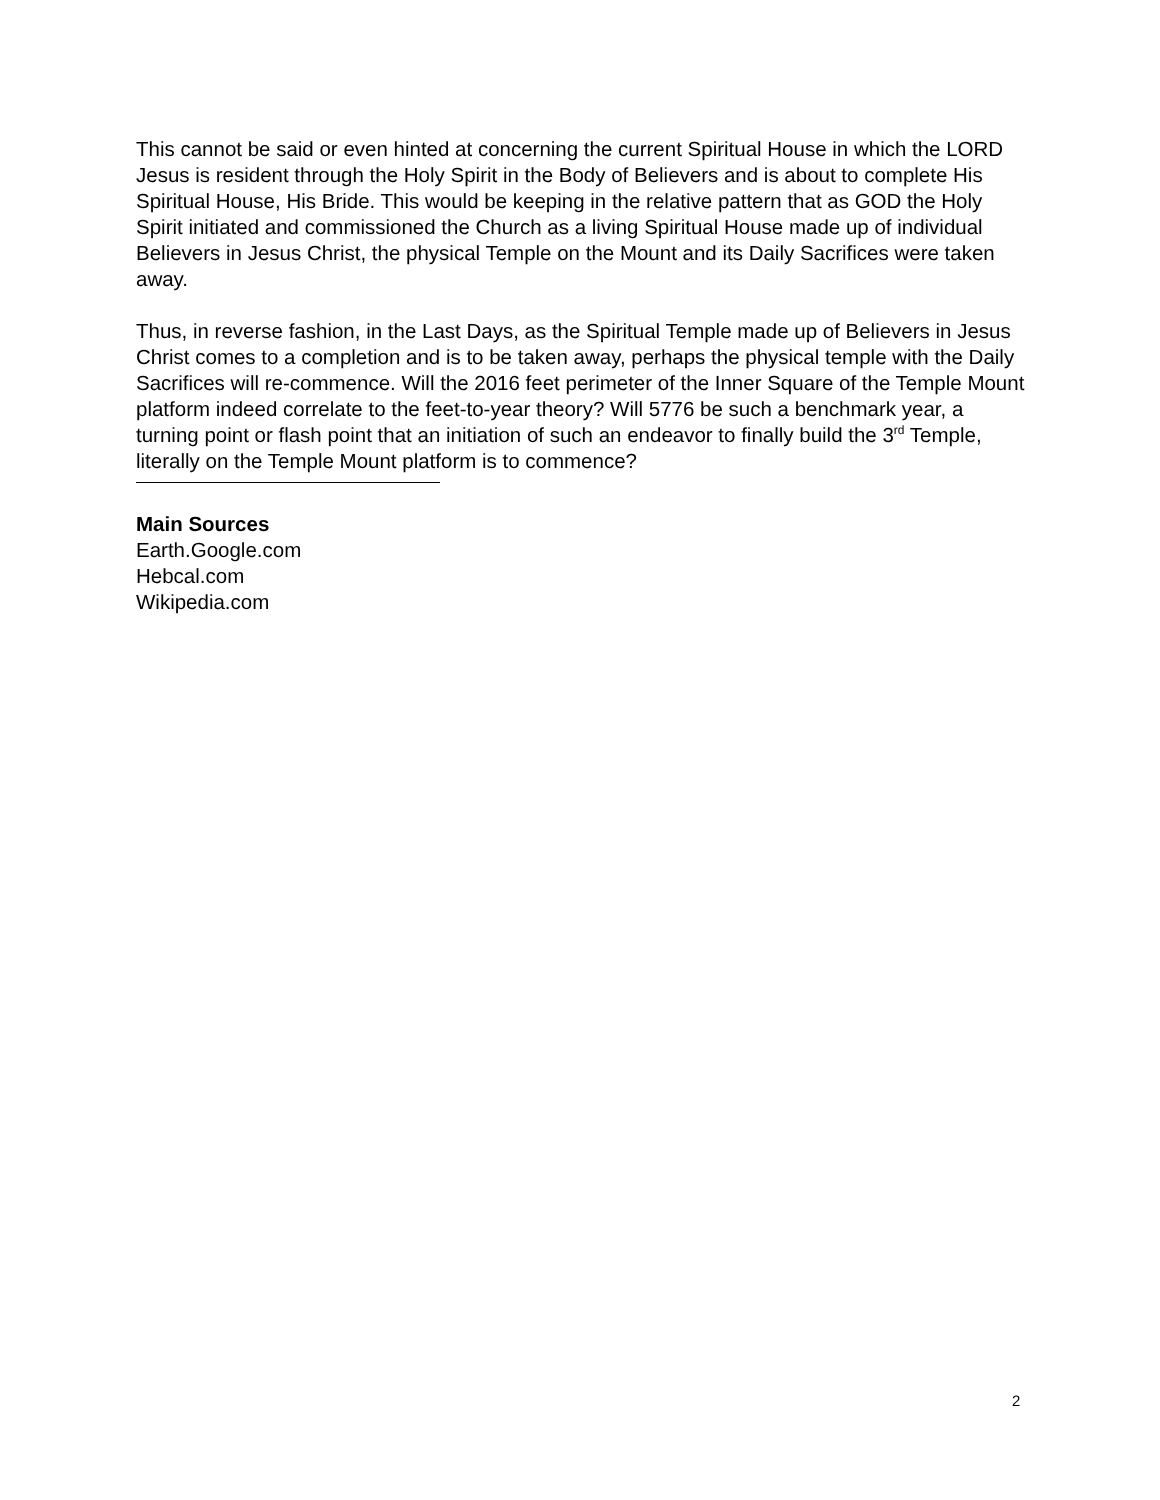This cannot be said or even hinted at concerning the current Spiritual House in which the LORD Jesus is resident through the Holy Spirit in the Body of Believers and is about to complete His Spiritual House, His Bride. This would be keeping in the relative pattern that as GOD the Holy Spirit initiated and commissioned the Church as a living Spiritual House made up of individual Believers in Jesus Christ, the physical Temple on the Mount and its Daily Sacrifices were taken away.
Thus, in reverse fashion, in the Last Days, as the Spiritual Temple made up of Believers in Jesus Christ comes to a completion and is to be taken away, perhaps the physical temple with the Daily Sacrifices will re-commence. Will the 2016 feet perimeter of the Inner Square of the Temple Mount platform indeed correlate to the feet-to-year theory? Will 5776 be such a benchmark year, a turning point or flash point that an initiation of such an endeavor to finally build the 3<sup>rd</sup> Temple, literally on the Temple Mount platform is to commence?
Main Sources
Earth.Google.com
Hebcal.com
Wikipedia.com
2